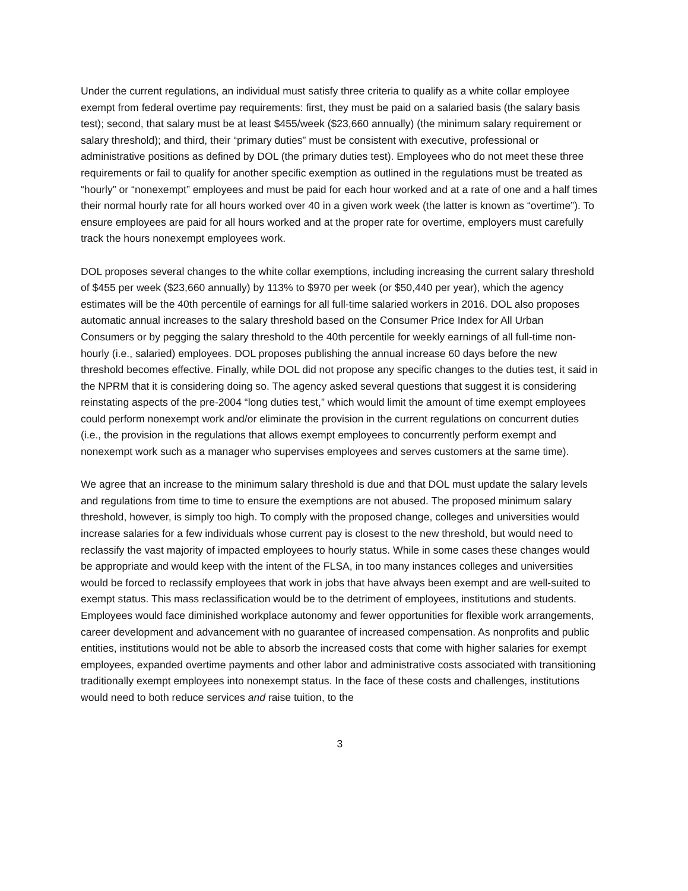Under the current regulations, an individual must satisfy three criteria to qualify as a white collar employee exempt from federal overtime pay requirements: first, they must be paid on a salaried basis (the salary basis test); second, that salary must be at least $455/week ($23,660 annually) (the minimum salary requirement or salary threshold); and third, their “primary duties” must be consistent with executive, professional or administrative positions as defined by DOL (the primary duties test). Employees who do not meet these three requirements or fail to qualify for another specific exemption as outlined in the regulations must be treated as “hourly” or “nonexempt” employees and must be paid for each hour worked and at a rate of one and a half times their normal hourly rate for all hours worked over 40 in a given work week (the latter is known as “overtime”). To ensure employees are paid for all hours worked and at the proper rate for overtime, employers must carefully track the hours nonexempt employees work.
DOL proposes several changes to the white collar exemptions, including increasing the current salary threshold of $455 per week ($23,660 annually) by 113% to $970 per week (or $50,440 per year), which the agency estimates will be the 40th percentile of earnings for all full-time salaried workers in 2016. DOL also proposes automatic annual increases to the salary threshold based on the Consumer Price Index for All Urban Consumers or by pegging the salary threshold to the 40th percentile for weekly earnings of all full-time non-hourly (i.e., salaried) employees. DOL proposes publishing the annual increase 60 days before the new threshold becomes effective. Finally, while DOL did not propose any specific changes to the duties test, it said in the NPRM that it is considering doing so. The agency asked several questions that suggest it is considering reinstating aspects of the pre-2004 “long duties test,” which would limit the amount of time exempt employees could perform nonexempt work and/or eliminate the provision in the current regulations on concurrent duties (i.e., the provision in the regulations that allows exempt employees to concurrently perform exempt and nonexempt work such as a manager who supervises employees and serves customers at the same time).
We agree that an increase to the minimum salary threshold is due and that DOL must update the salary levels and regulations from time to time to ensure the exemptions are not abused. The proposed minimum salary threshold, however, is simply too high. To comply with the proposed change, colleges and universities would increase salaries for a few individuals whose current pay is closest to the new threshold, but would need to reclassify the vast majority of impacted employees to hourly status. While in some cases these changes would be appropriate and would keep with the intent of the FLSA, in too many instances colleges and universities would be forced to reclassify employees that work in jobs that have always been exempt and are well-suited to exempt status. This mass reclassification would be to the detriment of employees, institutions and students. Employees would face diminished workplace autonomy and fewer opportunities for flexible work arrangements, career development and advancement with no guarantee of increased compensation. As nonprofits and public entities, institutions would not be able to absorb the increased costs that come with higher salaries for exempt employees, expanded overtime payments and other labor and administrative costs associated with transitioning traditionally exempt employees into nonexempt status. In the face of these costs and challenges, institutions would need to both reduce services and raise tuition, to the
3